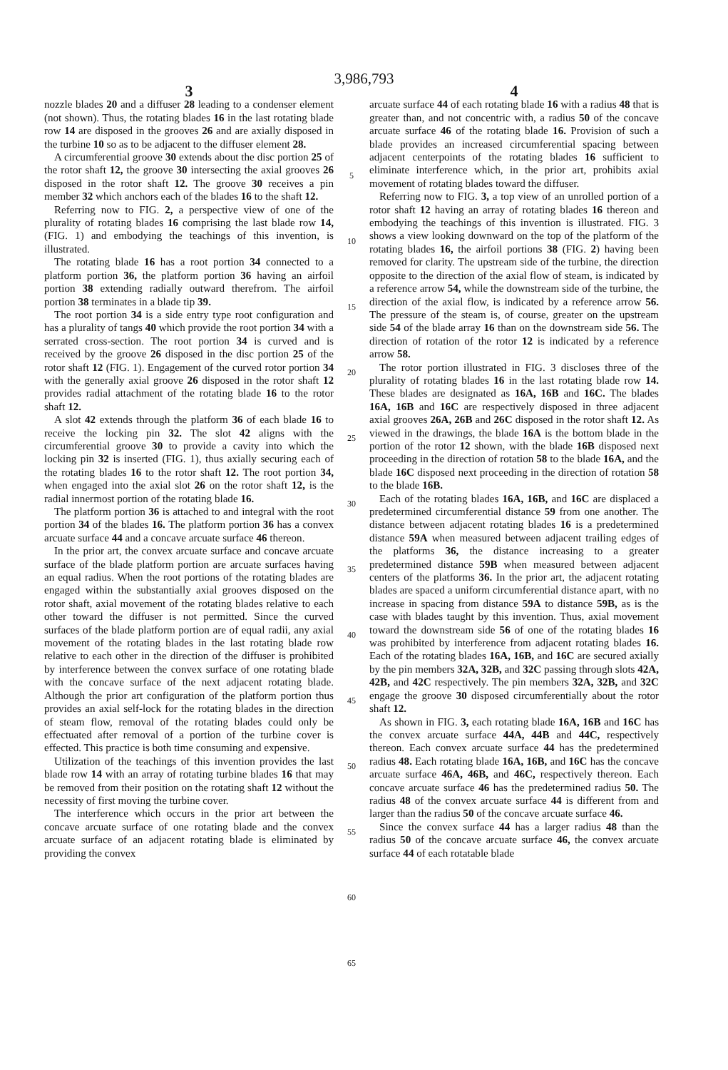3,986,793
3
nozzle blades 20 and a diffuser 28 leading to a condenser element (not shown). Thus, the rotating blades 16 in the last rotating blade row 14 are disposed in the grooves 26 and are axially disposed in the turbine 10 so as to be adjacent to the diffuser element 28.
A circumferential groove 30 extends about the disc portion 25 of the rotor shaft 12, the groove 30 intersecting the axial grooves 26 disposed in the rotor shaft 12. The groove 30 receives a pin member 32 which anchors each of the blades 16 to the shaft 12.
Referring now to FIG. 2, a perspective view of one of the plurality of rotating blades 16 comprising the last blade row 14, (FIG. 1) and embodying the teachings of this invention, is illustrated.
The rotating blade 16 has a root portion 34 connected to a platform portion 36, the platform portion 36 having an airfoil portion 38 extending radially outward therefrom. The airfoil portion 38 terminates in a blade tip 39.
The root portion 34 is a side entry type root configuration and has a plurality of tangs 40 which provide the root portion 34 with a serrated cross-section. The root portion 34 is curved and is received by the groove 26 disposed in the disc portion 25 of the rotor shaft 12 (FIG. 1). Engagement of the curved rotor portion 34 with the generally axial groove 26 disposed in the rotor shaft 12 provides radial attachment of the rotating blade 16 to the rotor shaft 12.
A slot 42 extends through the platform 36 of each blade 16 to receive the locking pin 32. The slot 42 aligns with the circumferential groove 30 to provide a cavity into which the locking pin 32 is inserted (FIG. 1), thus axially securing each of the rotating blades 16 to the rotor shaft 12. The root portion 34, when engaged into the axial slot 26 on the rotor shaft 12, is the radial innermost portion of the rotating blade 16.
The platform portion 36 is attached to and integral with the root portion 34 of the blades 16. The platform portion 36 has a convex arcuate surface 44 and a concave arcuate surface 46 thereon.
In the prior art, the convex arcuate surface and concave arcuate surface of the blade platform portion are arcuate surfaces having an equal radius. When the root portions of the rotating blades are engaged within the substantially axial grooves disposed on the rotor shaft, axial movement of the rotating blades relative to each other toward the diffuser is not permitted. Since the curved surfaces of the blade platform portion are of equal radii, any axial movement of the rotating blades in the last rotating blade row relative to each other in the direction of the diffuser is prohibited by interference between the convex surface of one rotating blade with the concave surface of the next adjacent rotating blade. Although the prior art configuration of the platform portion thus provides an axial self-lock for the rotating blades in the direction of steam flow, removal of the rotating blades could only be effectuated after removal of a portion of the turbine cover is effected. This practice is both time consuming and expensive.
Utilization of the teachings of this invention provides the last blade row 14 with an array of rotating turbine blades 16 that may be removed from their position on the rotating shaft 12 without the necessity of first moving the turbine cover.
The interference which occurs in the prior art between the concave arcuate surface of one rotating blade and the convex arcuate surface of an adjacent rotating blade is eliminated by providing the convex
5
10
15
20
25
30
35
40
45
50
55
60
65
4
arcuate surface 44 of each rotating blade 16 with a radius 48 that is greater than, and not concentric with, a radius 50 of the concave arcuate surface 46 of the rotating blade 16. Provision of such a blade provides an increased circumferential spacing between adjacent centerpoints of the rotating blades 16 sufficient to eliminate interference which, in the prior art, prohibits axial movement of rotating blades toward the diffuser.
Referring now to FIG. 3, a top view of an unrolled portion of a rotor shaft 12 having an array of rotating blades 16 thereon and embodying the teachings of this invention is illustrated. FIG. 3 shows a view looking downward on the top of the platform of the rotating blades 16, the airfoil portions 38 (FIG. 2) having been removed for clarity. The upstream side of the turbine, the direction opposite to the direction of the axial flow of steam, is indicated by a reference arrow 54, while the downstream side of the turbine, the direction of the axial flow, is indicated by a reference arrow 56. The pressure of the steam is, of course, greater on the upstream side 54 of the blade array 16 than on the downstream side 56. The direction of rotation of the rotor 12 is indicated by a reference arrow 58.
The rotor portion illustrated in FIG. 3 discloses three of the plurality of rotating blades 16 in the last rotating blade row 14. These blades are designated as 16A, 16B and 16C. The blades 16A, 16B and 16C are respectively disposed in three adjacent axial grooves 26A, 26B and 26C disposed in the rotor shaft 12. As viewed in the drawings, the blade 16A is the bottom blade in the portion of the rotor 12 shown, with the blade 16B disposed next proceeding in the direction of rotation 58 to the blade 16A, and the blade 16C disposed next proceeding in the direction of rotation 58 to the blade 16B.
Each of the rotating blades 16A, 16B, and 16C are displaced a predetermined circumferential distance 59 from one another. The distance between adjacent rotating blades 16 is a predetermined distance 59A when measured between adjacent trailing edges of the platforms 36, the distance increasing to a greater predetermined distance 59B when measured between adjacent centers of the platforms 36. In the prior art, the adjacent rotating blades are spaced a uniform circumferential distance apart, with no increase in spacing from distance 59A to distance 59B, as is the case with blades taught by this invention. Thus, axial movement toward the downstream side 56 of one of the rotating blades 16 was prohibited by interference from adjacent rotating blades 16. Each of the rotating blades 16A, 16B, and 16C are secured axially by the pin members 32A, 32B, and 32C passing through slots 42A, 42B, and 42C respectively. The pin members 32A, 32B, and 32C engage the groove 30 disposed circumferentially about the rotor shaft 12.
As shown in FIG. 3, each rotating blade 16A, 16B and 16C has the convex arcuate surface 44A, 44B and 44C, respectively thereon. Each convex arcuate surface 44 has the predetermined radius 48. Each rotating blade 16A, 16B, and 16C has the concave arcuate surface 46A, 46B, and 46C, respectively thereon. Each concave arcuate surface 46 has the predetermined radius 50. The radius 48 of the convex arcuate surface 44 is different from and larger than the radius 50 of the concave arcuate surface 46.
Since the convex surface 44 has a larger radius 48 than the radius 50 of the concave arcuate surface 46, the convex arcuate surface 44 of each rotatable blade